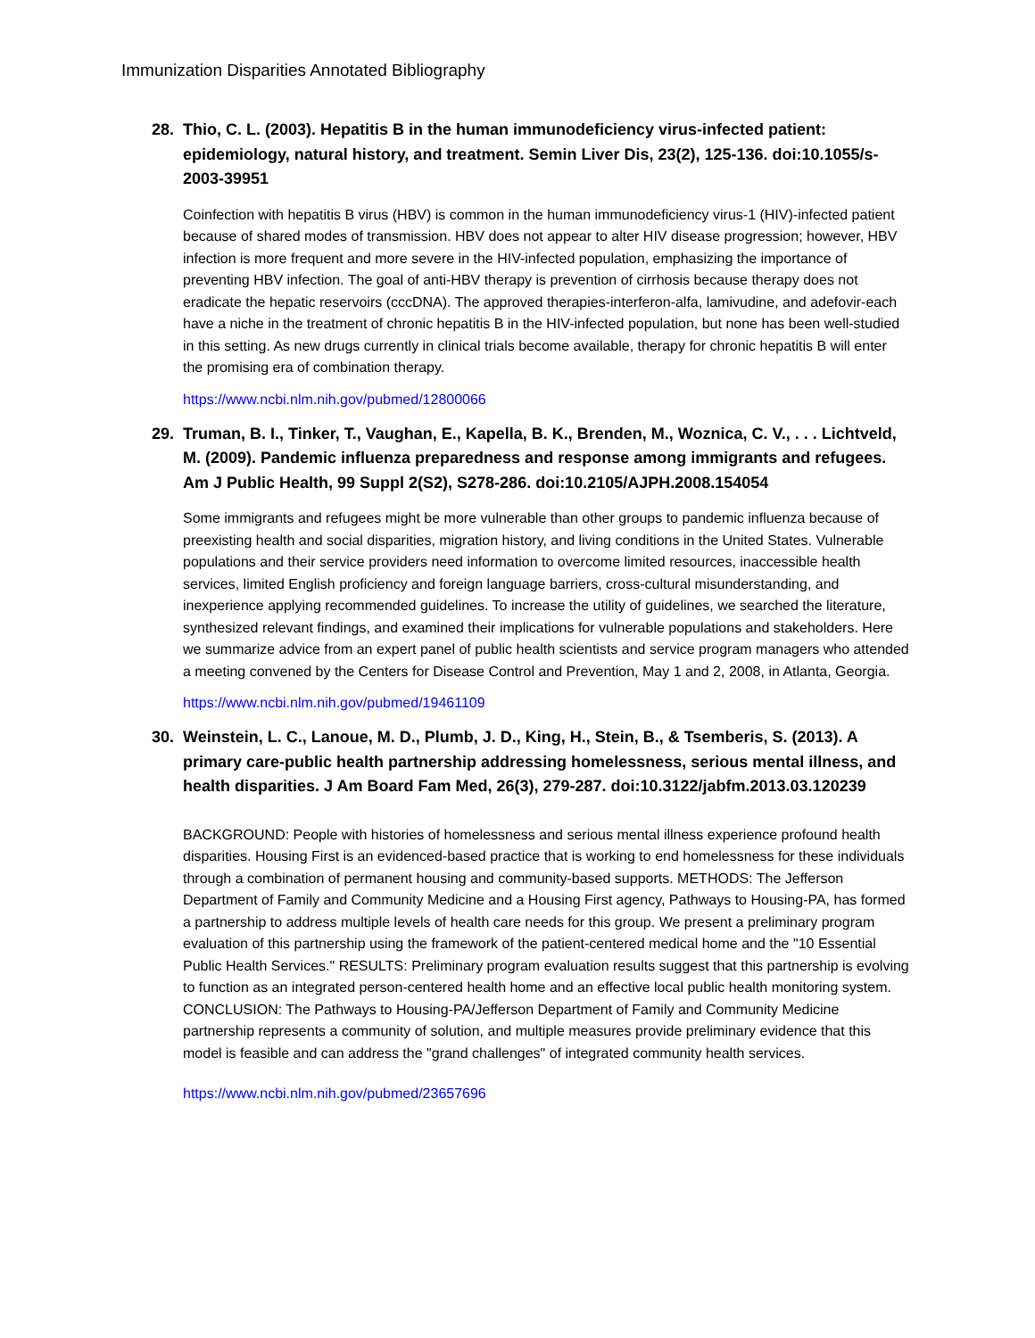Immunization Disparities Annotated Bibliography
28. Thio, C. L. (2003). Hepatitis B in the human immunodeficiency virus-infected patient: epidemiology, natural history, and treatment. Semin Liver Dis, 23(2), 125-136. doi:10.1055/s-2003-39951
Coinfection with hepatitis B virus (HBV) is common in the human immunodeficiency virus-1 (HIV)-infected patient because of shared modes of transmission. HBV does not appear to alter HIV disease progression; however, HBV infection is more frequent and more severe in the HIV-infected population, emphasizing the importance of preventing HBV infection. The goal of anti-HBV therapy is prevention of cirrhosis because therapy does not eradicate the hepatic reservoirs (cccDNA). The approved therapies-interferon-alfa, lamivudine, and adefovir-each have a niche in the treatment of chronic hepatitis B in the HIV-infected population, but none has been well-studied in this setting. As new drugs currently in clinical trials become available, therapy for chronic hepatitis B will enter the promising era of combination therapy.
https://www.ncbi.nlm.nih.gov/pubmed/12800066
29. Truman, B. I., Tinker, T., Vaughan, E., Kapella, B. K., Brenden, M., Woznica, C. V., . . . Lichtveld, M. (2009). Pandemic influenza preparedness and response among immigrants and refugees. Am J Public Health, 99 Suppl 2(S2), S278-286. doi:10.2105/AJPH.2008.154054
Some immigrants and refugees might be more vulnerable than other groups to pandemic influenza because of preexisting health and social disparities, migration history, and living conditions in the United States. Vulnerable populations and their service providers need information to overcome limited resources, inaccessible health services, limited English proficiency and foreign language barriers, cross-cultural misunderstanding, and inexperience applying recommended guidelines. To increase the utility of guidelines, we searched the literature, synthesized relevant findings, and examined their implications for vulnerable populations and stakeholders. Here we summarize advice from an expert panel of public health scientists and service program managers who attended a meeting convened by the Centers for Disease Control and Prevention, May 1 and 2, 2008, in Atlanta, Georgia.
https://www.ncbi.nlm.nih.gov/pubmed/19461109
30. Weinstein, L. C., Lanoue, M. D., Plumb, J. D., King, H., Stein, B., & Tsemberis, S. (2013). A primary care-public health partnership addressing homelessness, serious mental illness, and health disparities. J Am Board Fam Med, 26(3), 279-287. doi:10.3122/jabfm.2013.03.120239
BACKGROUND: People with histories of homelessness and serious mental illness experience profound health disparities. Housing First is an evidenced-based practice that is working to end homelessness for these individuals through a combination of permanent housing and community-based supports. METHODS: The Jefferson Department of Family and Community Medicine and a Housing First agency, Pathways to Housing-PA, has formed a partnership to address multiple levels of health care needs for this group. We present a preliminary program evaluation of this partnership using the framework of the patient-centered medical home and the "10 Essential Public Health Services." RESULTS: Preliminary program evaluation results suggest that this partnership is evolving to function as an integrated person-centered health home and an effective local public health monitoring system. CONCLUSION: The Pathways to Housing-PA/Jefferson Department of Family and Community Medicine partnership represents a community of solution, and multiple measures provide preliminary evidence that this model is feasible and can address the "grand challenges" of integrated community health services.
https://www.ncbi.nlm.nih.gov/pubmed/23657696